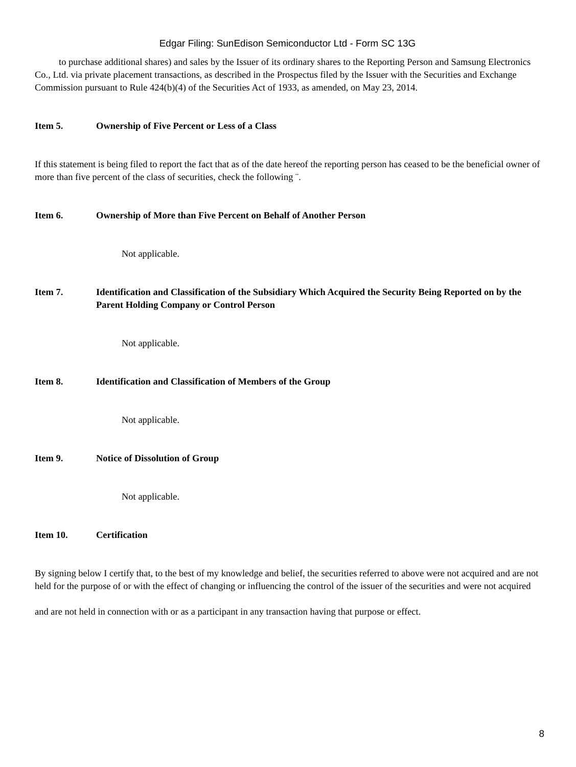Edgar Filing: SunEdison Semiconductor Ltd - Form SC 13G
to purchase additional shares) and sales by the Issuer of its ordinary shares to the Reporting Person and Samsung Electronics Co., Ltd. via private placement transactions, as described in the Prospectus filed by the Issuer with the Securities and Exchange Commission pursuant to Rule 424(b)(4) of the Securities Act of 1933, as amended, on May 23, 2014.
Item 5. Ownership of Five Percent or Less of a Class
If this statement is being filed to report the fact that as of the date hereof the reporting person has ceased to be the beneficial owner of more than five percent of the class of securities, check the following ¨.
Item 6. Ownership of More than Five Percent on Behalf of Another Person
Not applicable.
Item 7. Identification and Classification of the Subsidiary Which Acquired the Security Being Reported on by the Parent Holding Company or Control Person
Not applicable.
Item 8. Identification and Classification of Members of the Group
Not applicable.
Item 9. Notice of Dissolution of Group
Not applicable.
Item 10. Certification
By signing below I certify that, to the best of my knowledge and belief, the securities referred to above were not acquired and are not held for the purpose of or with the effect of changing or influencing the control of the issuer of the securities and were not acquired
and are not held in connection with or as a participant in any transaction having that purpose or effect.
8